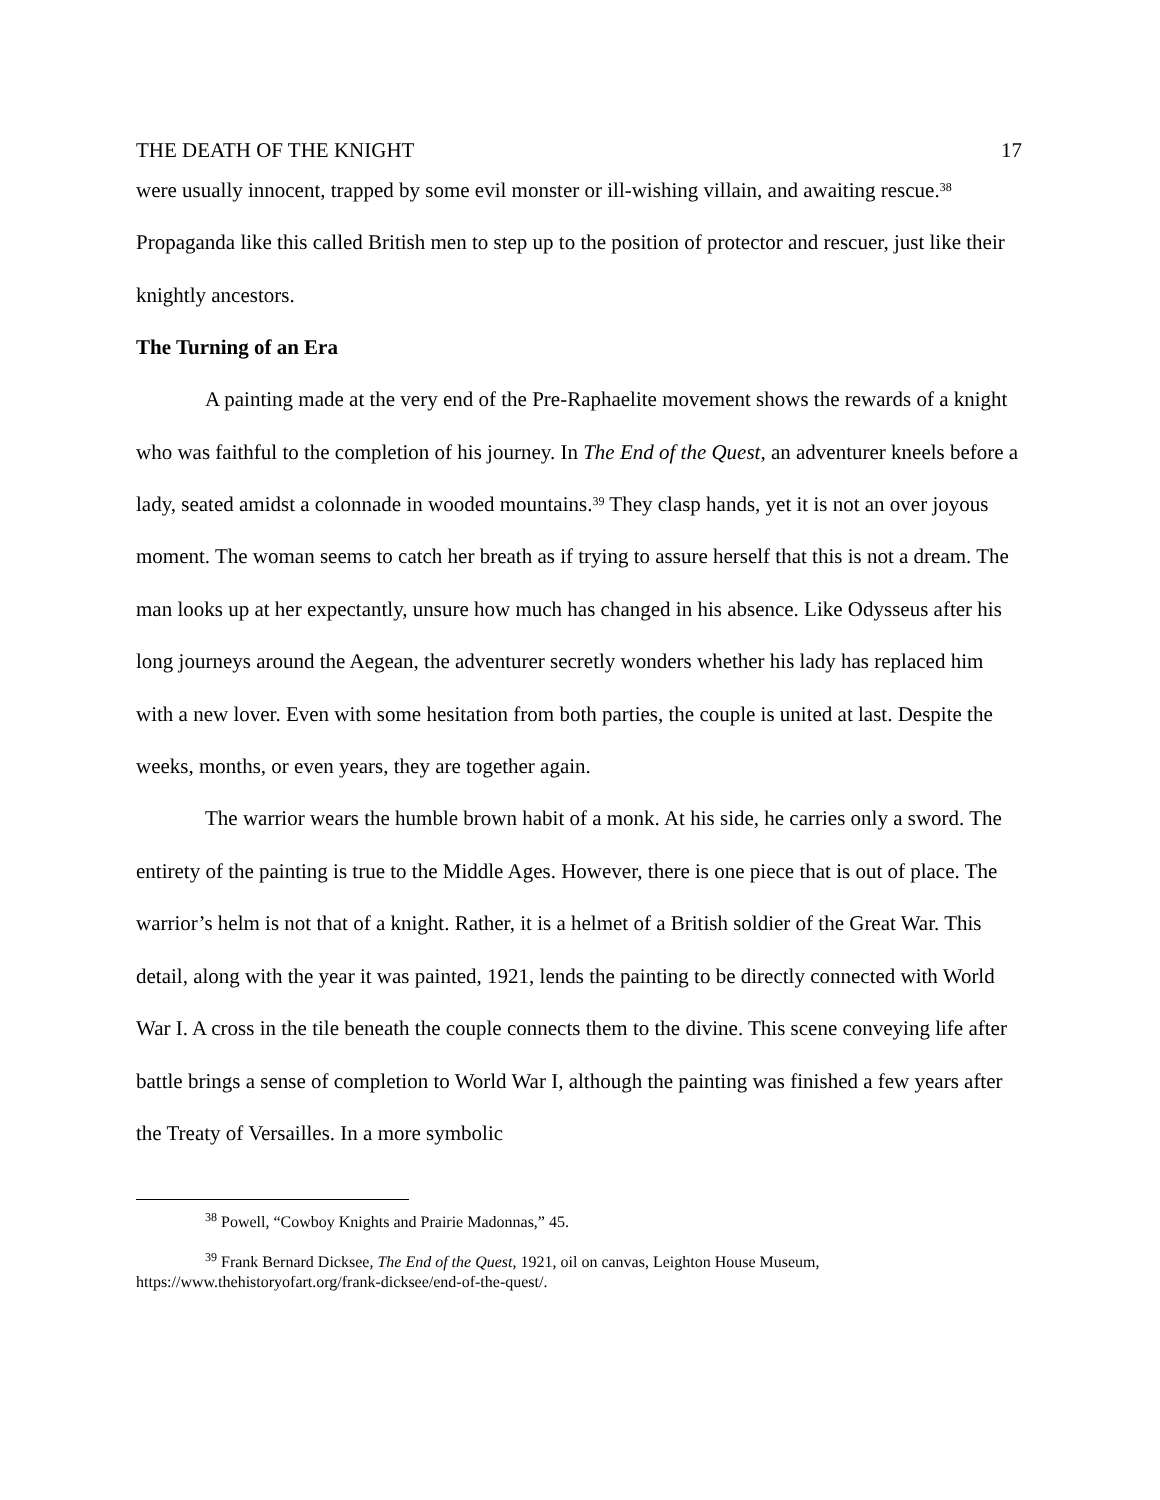THE DEATH OF THE KNIGHT 17
were usually innocent, trapped by some evil monster or ill-wishing villain, and awaiting rescue.<sup>38</sup> Propaganda like this called British men to step up to the position of protector and rescuer, just like their knightly ancestors.
The Turning of an Era
A painting made at the very end of the Pre-Raphaelite movement shows the rewards of a knight who was faithful to the completion of his journey. In The End of the Quest, an adventurer kneels before a lady, seated amidst a colonnade in wooded mountains.<sup>39</sup> They clasp hands, yet it is not an over joyous moment. The woman seems to catch her breath as if trying to assure herself that this is not a dream. The man looks up at her expectantly, unsure how much has changed in his absence. Like Odysseus after his long journeys around the Aegean, the adventurer secretly wonders whether his lady has replaced him with a new lover. Even with some hesitation from both parties, the couple is united at last. Despite the weeks, months, or even years, they are together again.
The warrior wears the humble brown habit of a monk. At his side, he carries only a sword. The entirety of the painting is true to the Middle Ages. However, there is one piece that is out of place. The warrior’s helm is not that of a knight. Rather, it is a helmet of a British soldier of the Great War. This detail, along with the year it was painted, 1921, lends the painting to be directly connected with World War I. A cross in the tile beneath the couple connects them to the divine. This scene conveying life after battle brings a sense of completion to World War I, although the painting was finished a few years after the Treaty of Versailles. In a more symbolic
<sup>38</sup> Powell, “Cowboy Knights and Prairie Madonnas,” 45.
<sup>39</sup> Frank Bernard Dicksee, The End of the Quest, 1921, oil on canvas, Leighton House Museum, https://www.thehistoryofart.org/frank-dicksee/end-of-the-quest/.